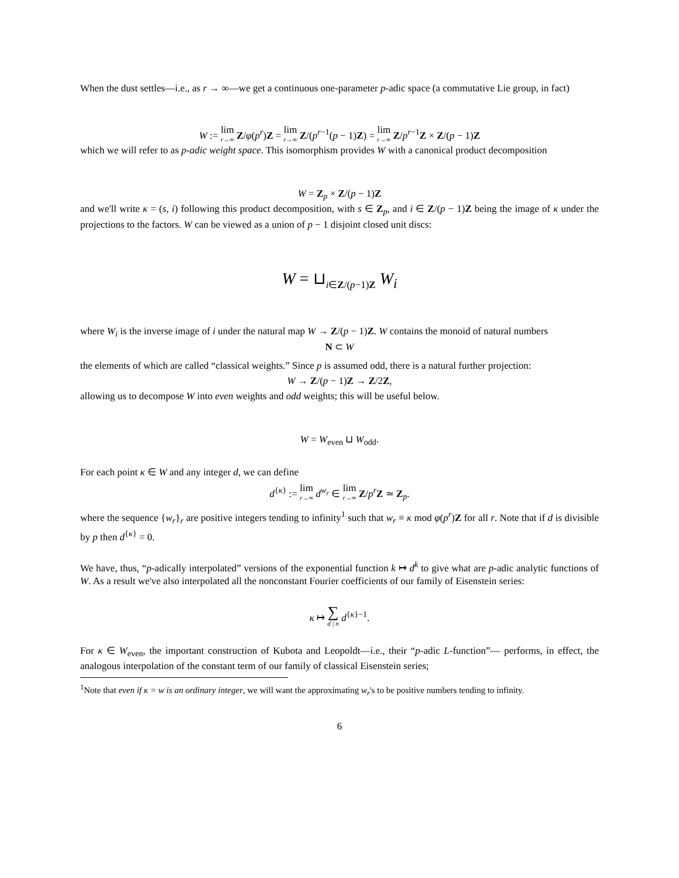When the dust settles—i.e., as r → ∞—we get a continuous one-parameter p-adic space (a commutative Lie group, in fact)
W := lim r→∞ Z/φ(p<sup>r</sup>)Z = lim r→∞ Z/(p<sup>r−1</sup>(p − 1)Z) = lim r→∞ Z/p<sup>r−1</sup>Z × Z/(p − 1)Z
which we will refer to as p-adic weight space. This isomorphism provides W with a canonical product decomposition
W = Z<sub>p</sub> × Z/(p − 1)Z
and we'll write κ = (s, i) following this product decomposition, with s ∈ Z<sub>p</sub>, and i ∈ Z/(p − 1)Z being the image of κ under the projections to the factors. W can be viewed as a union of p − 1 disjoint closed unit discs:
W = ⊔<sub>i∈Z/(p−1)Z</sub> W<sub>i</sub>
where W<sub>i</sub> is the inverse image of i under the natural map W → Z/(p − 1)Z. W contains the monoid of natural numbers
N ⊂ W
the elements of which are called “classical weights.” Since p is assumed odd, there is a natural further projection:
W → Z/(p − 1)Z → Z/2Z,
allowing us to decompose W into even weights and odd weights; this will be useful below.
W = W<sub>even</sub> ⊔ W<sub>odd</sub>.
For each point κ ∈ W and any integer d, we can define
d<sup>{κ}</sup> := lim r→∞ d<sup>w<sub>r</sub></sup> ∈ lim r→∞ Z/p<sup>r</sup> Z ≃ Z<sub>p</sub>.
where the sequence {w<sub>r</sub>}<sub>r</sub> are positive integers tending to infinity<sup>1</sup> such that w<sub>r</sub> ≡ κ mod φ(p<sup>r</sup>)Z for all r. Note that if d is divisible by p then d<sup>{κ}</sup> = 0.
We have, thus, “p-adically interpolated” versions of the exponential function k ↦ d<sup>k</sup> to give what are p-adic analytic functions of W. As a result we've also interpolated all the nonconstant Fourier coefficients of our family of Eisenstein series:
κ ↦ ∑ d | n d<sup>{κ}−1</sup>.
For κ ∈ W<sub>even</sub>, the important construction of Kubota and Leopoldt—i.e., their “p-adic L-function”— performs, in effect, the analogous interpolation of the constant term of our family of classical Eisenstein series;
<sup>1</sup> Note that even if κ = w is an ordinary integer, we will want the approximating w<sub>r</sub>'s to be positive numbers tending to infinity.
6